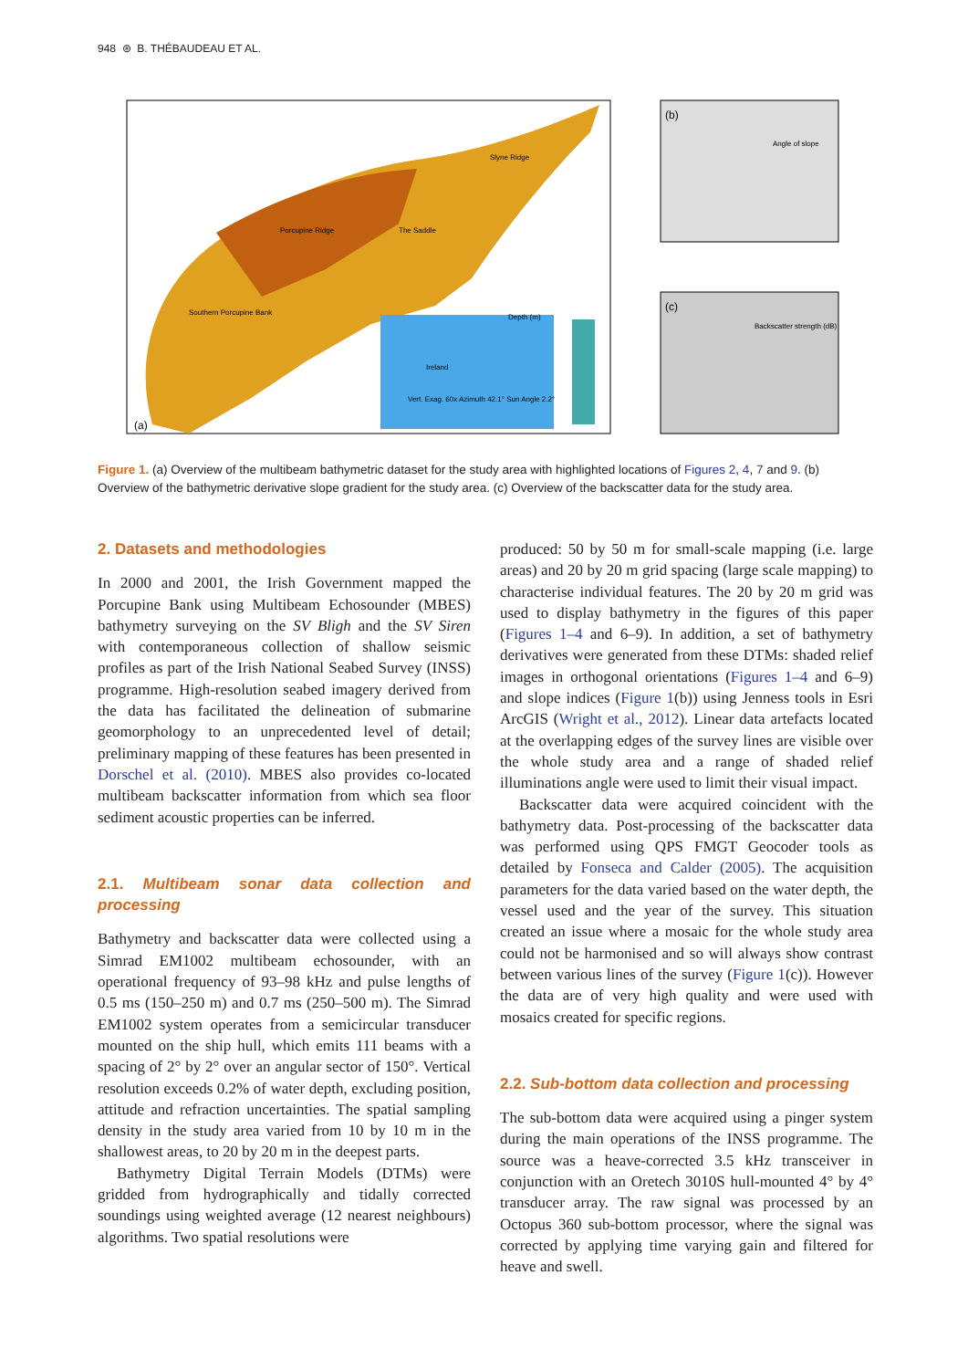948 ⊛ B. THÉBAUDEAU ET AL.
Depth (m)
(a)
Porcupine Ridge
Slyne Ridge
The Saddle
Southern Porcupine Bank
Ireland
Vert. Exag. 60x Azimuth 42.1° Sun Angle 2.2°
(b)
Angle of slope
(c)
Backscatter strength (dB)
Figure 1. (a) Overview of the multibeam bathymetric dataset for the study area with highlighted locations of Figures 2, 4, 7 and 9. (b) Overview of the bathymetric derivative slope gradient for the study area. (c) Overview of the backscatter data for the study area.
2. Datasets and methodologies
In 2000 and 2001, the Irish Government mapped the Porcupine Bank using Multibeam Echosounder (MBES) bathymetry surveying on the SV Bligh and the SV Siren with contemporaneous collection of shallow seismic profiles as part of the Irish National Seabed Survey (INSS) programme. High-resolution seabed imagery derived from the data has facilitated the delineation of submarine geomorphology to an unprecedented level of detail; preliminary mapping of these features has been presented in Dorschel et al. (2010). MBES also provides co-located multibeam backscatter information from which sea floor sediment acoustic properties can be inferred.
2.1. Multibeam sonar data collection and processing
Bathymetry and backscatter data were collected using a Simrad EM1002 multibeam echosounder, with an operational frequency of 93–98 kHz and pulse lengths of 0.5 ms (150–250 m) and 0.7 ms (250–500 m). The Simrad EM1002 system operates from a semicircular transducer mounted on the ship hull, which emits 111 beams with a spacing of 2° by 2° over an angular sector of 150°. Vertical resolution exceeds 0.2% of water depth, excluding position, attitude and refraction uncertainties. The spatial sampling density in the study area varied from 10 by 10 m in the shallowest areas, to 20 by 20 m in the deepest parts.
Bathymetry Digital Terrain Models (DTMs) were gridded from hydrographically and tidally corrected soundings using weighted average (12 nearest neighbours) algorithms. Two spatial resolutions were
produced: 50 by 50 m for small-scale mapping (i.e. large areas) and 20 by 20 m grid spacing (large scale mapping) to characterise individual features. The 20 by 20 m grid was used to display bathymetry in the figures of this paper (Figures 1–4 and 6–9). In addition, a set of bathymetry derivatives were generated from these DTMs: shaded relief images in orthogonal orientations (Figures 1–4 and 6–9) and slope indices (Figure 1(b)) using Jenness tools in Esri ArcGIS (Wright et al., 2012). Linear data artefacts located at the overlapping edges of the survey lines are visible over the whole study area and a range of shaded relief illuminations angle were used to limit their visual impact.
Backscatter data were acquired coincident with the bathymetry data. Post-processing of the backscatter data was performed using QPS FMGT Geocoder tools as detailed by Fonseca and Calder (2005). The acquisition parameters for the data varied based on the water depth, the vessel used and the year of the survey. This situation created an issue where a mosaic for the whole study area could not be harmonised and so will always show contrast between various lines of the survey (Figure 1(c)). However the data are of very high quality and were used with mosaics created for specific regions.
2.2. Sub-bottom data collection and processing
The sub-bottom data were acquired using a pinger system during the main operations of the INSS programme. The source was a heave-corrected 3.5 kHz transceiver in conjunction with an Oretech 3010S hull-mounted 4° by 4° transducer array. The raw signal was processed by an Octopus 360 sub-bottom processor, where the signal was corrected by applying time varying gain and filtered for heave and swell.